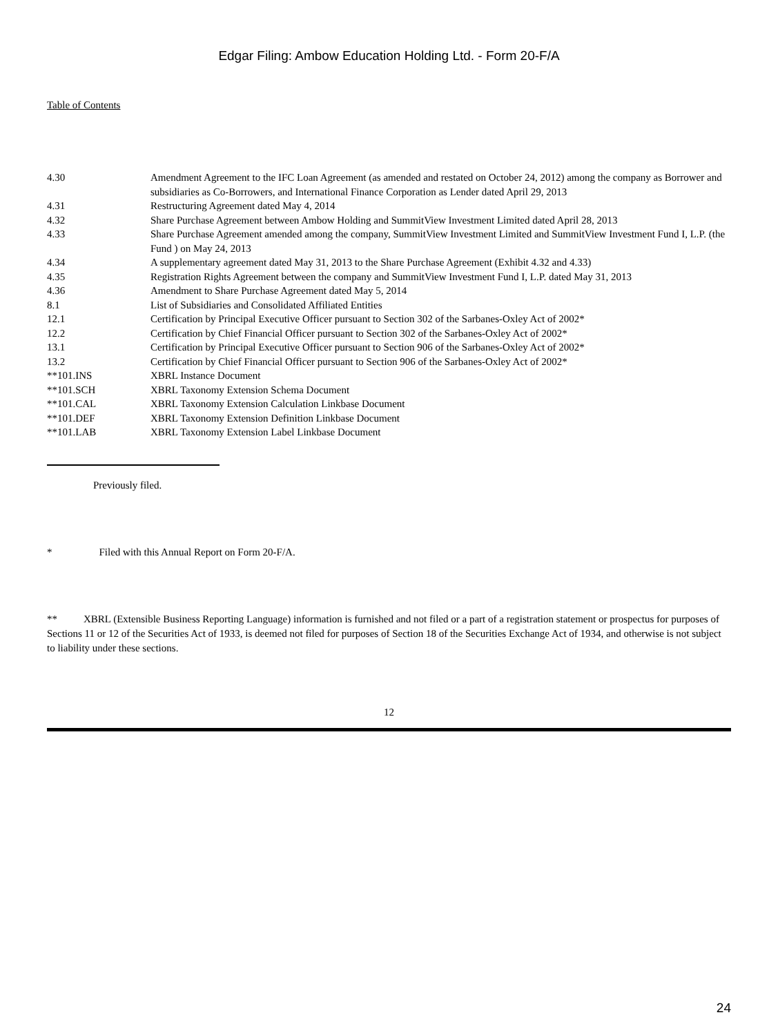Edgar Filing: Ambow Education Holding Ltd. - Form 20-F/A
Table of Contents
| 4.30 | Amendment Agreement to the IFC Loan Agreement (as amended and restated on October 24, 2012) among the company as Borrower and subsidiaries as Co-Borrowers, and International Finance Corporation as Lender dated April 29, 2013 |
| 4.31 | Restructuring Agreement dated May 4, 2014 |
| 4.32 | Share Purchase Agreement between Ambow Holding and SummitView Investment Limited dated April 28, 2013 |
| 4.33 | Share Purchase Agreement amended among the company, SummitView Investment Limited and SummitView Investment Fund I, L.P. (the Fund ) on May 24, 2013 |
| 4.34 | A supplementary agreement dated May 31, 2013 to the Share Purchase Agreement (Exhibit 4.32 and 4.33) |
| 4.35 | Registration Rights Agreement between the company and SummitView Investment Fund I, L.P. dated May 31, 2013 |
| 4.36 | Amendment to Share Purchase Agreement dated May 5, 2014 |
| 8.1 | List of Subsidiaries and Consolidated Affiliated Entities |
| 12.1 | Certification by Principal Executive Officer pursuant to Section 302 of the Sarbanes-Oxley Act of 2002* |
| 12.2 | Certification by Chief Financial Officer pursuant to Section 302 of the Sarbanes-Oxley Act of 2002* |
| 13.1 | Certification by Principal Executive Officer pursuant to Section 906 of the Sarbanes-Oxley Act of 2002* |
| 13.2 | Certification by Chief Financial Officer pursuant to Section 906 of the Sarbanes-Oxley Act of 2002* |
| **101.INS | XBRL Instance Document |
| **101.SCH | XBRL Taxonomy Extension Schema Document |
| **101.CAL | XBRL Taxonomy Extension Calculation Linkbase Document |
| **101.DEF | XBRL Taxonomy Extension Definition Linkbase Document |
| **101.LAB | XBRL Taxonomy Extension Label Linkbase Document |
Previously filed.
* Filed with this Annual Report on Form 20-F/A.
** XBRL (Extensible Business Reporting Language) information is furnished and not filed or a part of a registration statement or prospectus for purposes of Sections 11 or 12 of the Securities Act of 1933, is deemed not filed for purposes of Section 18 of the Securities Exchange Act of 1934, and otherwise is not subject to liability under these sections.
12
24